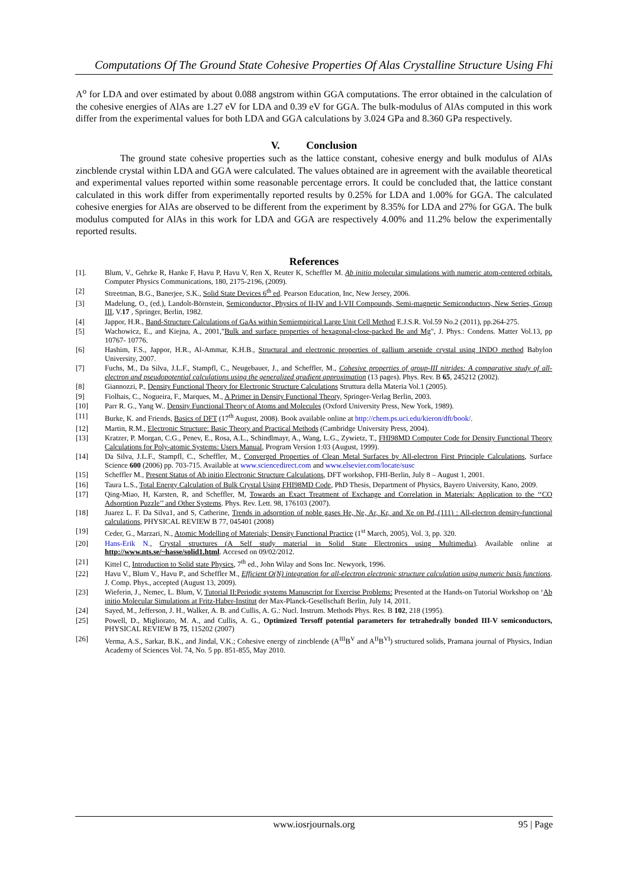Computations Of The Ground State Cohesive Properties Of Alas Crystalline Structure Using Fhi
A<sup>o</sup> for LDA and over estimated by about 0.088 angstrom within GGA computations. The error obtained in the calculation of the cohesive energies of AlAs are 1.27 eV for LDA and 0.39 eV for GGA. The bulk-modulus of AlAs computed in this work differ from the experimental values for both LDA and GGA calculations by 3.024 GPa and 8.360 GPa respectively.
V. Conclusion
The ground state cohesive properties such as the lattice constant, cohesive energy and bulk modulus of AlAs zincblende crystal within LDA and GGA were calculated. The values obtained are in agreement with the available theoretical and experimental values reported within some reasonable percentage errors. It could be concluded that, the lattice constant calculated in this work differ from experimentally reported results by 0.25% for LDA and 1.00% for GGA. The calculated cohesive energies for AlAs are observed to be different from the experiment by 8.35% for LDA and 27% for GGA. The bulk modulus computed for AlAs in this work for LDA and GGA are respectively 4.00% and 11.2% below the experimentally reported results.
References
[1]. Blum, V., Gehrke R, Hanke F, Havu P, Havu V, Ren X, Reuter K, Scheffler M. Ab initio molecular simulations with numeric atom-centered orbitals. Computer Physics Communications, 180, 2175-2196, (2009).
[2] Streetman, B.G., Banerjee, S.K., Solid State Devices 6<sup>th</sup> ed. Pearson Education, Inc, New Jersey, 2006.
[3] Madelung, O., (ed.), Landolt-Börnstein, Semiconductor, Physics of II-IV and I-VII Compounds, Semi-magnetic Semiconductors, New Series, Group III, V.17 , Springer, Berlin, 1982.
[4] Jappor, H.R., Band-Structure Calculations of GaAs within Semiempirical Large Unit Cell Method E.J.S.R. Vol.59 No.2 (2011), pp.264-275.
[5] Wachowicz, E., and Kiejna, A., 2001,"Bulk and surface properties of hexagonal-close-packed Be and Mg", J. Phys.: Condens. Matter Vol.13, pp 10767- 10776.
[6] Hashim, F.S., Jappor, H.R., Al-Ammar, K.H.B., Structural and electronic properties of gallium arsenide crystal using INDO method Babylon University, 2007.
[7] Fuchs, M., Da Silva, J.L.F., Stampfl, C., Neugebauer, J., and Scheffler, M., Cohesive properties of group-III nitrides: A comparative study of all-electron and pseudopotential calculations using the generalized gradient approximation (13 pages). Phys. Rev. B 65, 245212 (2002).
[8] Giannozzi, P., Density Functional Theory for Electronic Structure Calculations Struttura della Materia Vol.1 (2005).
[9] Fiolhais, C., Nogueira, F., Marques, M., A Primer in Density Functional Theory, Springer-Verlag Berlin, 2003.
[10] Parr R. G., Yang W.. Density Functional Theory of Atoms and Molecules (Oxford University Press, New York, 1989).
[11] Burke, K. and Friends, Basics of DFT (17<sup>th</sup> August, 2008). Book available online at http://chem.ps.uci.edu/kieron/dft/book/.
[12] Martin, R.M., Electronic Structure: Basic Theory and Practical Methods (Cambridge University Press, 2004).
[13] Kratzer, P. Morgan, C.G., Penev, E., Rosa, A.L., Schindlmayr, A., Wang, L.G., Zywietz, T., FHI98MD Computer Code for Density Functional Theory Calculations for Poly-atomic Systems: Users Manual, Program Version 1:03 (August, 1999).
[14] Da Silva, J.L.F., Stampfl, C., Scheffler, M., Converged Properties of Clean Metal Surfaces by All-electron First Principle Calculations, Surface Science 600 (2006) pp. 703-715. Available at www.sciencedirect.com and www.elsevier.com/locate/susc
[15] Scheffler M., Present Status of Ab initio Electronic Structure Calculations, DFT workshop, FHI-Berlin, July 8 – August 1, 2001.
[16] Taura L.S., Total Energy Calculation of Bulk Crystal Using FHI98MD Code, PhD Thesis, Department of Physics, Bayero University, Kano, 2009.
[17] Qing-Miao, H, Karsten, R, and Scheffler, M, Towards an Exact Treatment of Exchange and Correlation in Materials: Application to the ‘‘CO Adsorption Puzzle’’ and Other Systems. Phys. Rev. Lett. 98, 176103 (2007).
[18] Juarez L. F. Da Silva1, and S, Catherine, Trends in adsorption of noble gases He, Ne, Ar, Kr, and Xe on Pd,,(111) : All-electron density-functional calculations, PHYSICAL REVIEW B 77, 045401 (2008)
[19] Ceder, G., Marzari, N., Atomic Modelling of Materials; Density Functional Practice (1<sup>st</sup> March, 2005), Vol. 3, pp. 320.
[20] Hans-Erik N., Crystal structures (A Self study material in Solid State Electronics using Multimedia). Available online at http://www.nts.se/~hasse/solid1.html. Accesed on 09/02/2012.
[21] Kittel C, Introduction to Solid state Physics, 7<sup>th</sup> ed., John Wilay and Sons Inc. Newyork, 1996.
[22] Havu V., Blum V., Havu P., and Scheffler M., Efficient O(N) integration for all-electron electronic structure calculation using numeric basis functions. J. Comp. Phys., accepted (August 13, 2009).
[23] Wieferin, J., Nemec, L. Blum, V, Tutorial II:Periodic systems Manuscript for Exercise Problems: Presented at the Hands-on Tutorial Workshop on ‘Ab initio Molecular Simulations at Fritz-Haber-Institut der Max-Planck-Gesellschaft Berlin, July 14, 2011.
[24] Sayed, M., Jefferson, J. H., Walker, A. B. and Cullis, A. G.: Nucl. Instrum. Methods Phys. Res. B 102, 218 (1995).
[25] Powell, D., Migliorato, M. A., and Cullis, A. G., Optimized Tersoff potential parameters for tetrahedrally bonded III-V semiconductors, PHYSICAL REVIEW B 75, 115202 (2007)
[26] Verma, A.S., Sarkar, B.K., and Jindal, V.K.; Cohesive energy of zincblende (A<sup>III</sup>B<sup>V</sup> and A<sup>II</sup>B<sup>VI</sup>) structured solids, Pramana journal of Physics, Indian Academy of Sciences Vol. 74, No. 5 pp. 851-855, May 2010.
www.iosrjournals.org
95 | Page